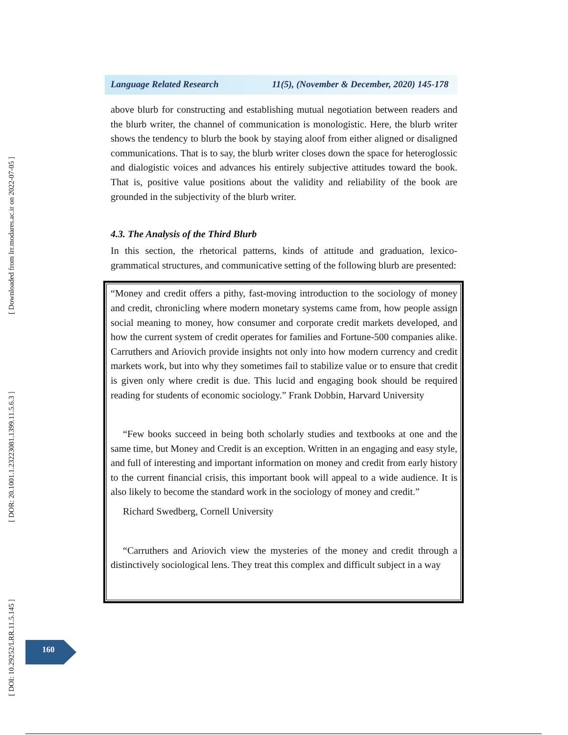[ Downloaded from lrr.modares.ac.ir on 2022-07-05 ]
[ DOR: 20.1001.1.23223081.1399.11.5.6.3 ]
[ DOI: 10.29252/LRR.11.5.145 ]
Language Related Research 11(5), (November & December, 2020) 145-178
above blurb for constructing and establishing mutual negotiation between readers and the blurb writer, the channel of communication is monologistic. Here, the blurb writer shows the tendency to blurb the book by staying aloof from either aligned or disaligned communications. That is to say, the blurb writer closes down the space for heteroglossic and dialogistic voices and advances his entirely subjective attitudes toward the book. That is, positive value positions about the validity and reliability of the book are grounded in the subjectivity of the blurb writer.
4.3. The Analysis of the Third Blurb
In this section, the rhetorical patterns, kinds of attitude and graduation, lexico-grammatical structures, and communicative setting of the following blurb are presented:
“Money and credit offers a pithy, fast-moving introduction to the sociology of money and credit, chronicling where modern monetary systems came from, how people assign social meaning to money, how consumer and corporate credit markets developed, and how the current system of credit operates for families and Fortune-500 companies alike. Carruthers and Ariovich provide insights not only into how modern currency and credit markets work, but into why they sometimes fail to stabilize value or to ensure that credit is given only where credit is due. This lucid and engaging book should be required reading for students of economic sociology.” Frank Dobbin, Harvard University
“Few books succeed in being both scholarly studies and textbooks at one and the same time, but Money and Credit is an exception. Written in an engaging and easy style, and full of interesting and important information on money and credit from early history to the current financial crisis, this important book will appeal to a wide audience. It is also likely to become the standard work in the sociology of money and credit.”
Richard Swedberg, Cornell University
“Carruthers and Ariovich view the mysteries of the money and credit through a distinctively sociological lens. They treat this complex and difficult subject in a way
160